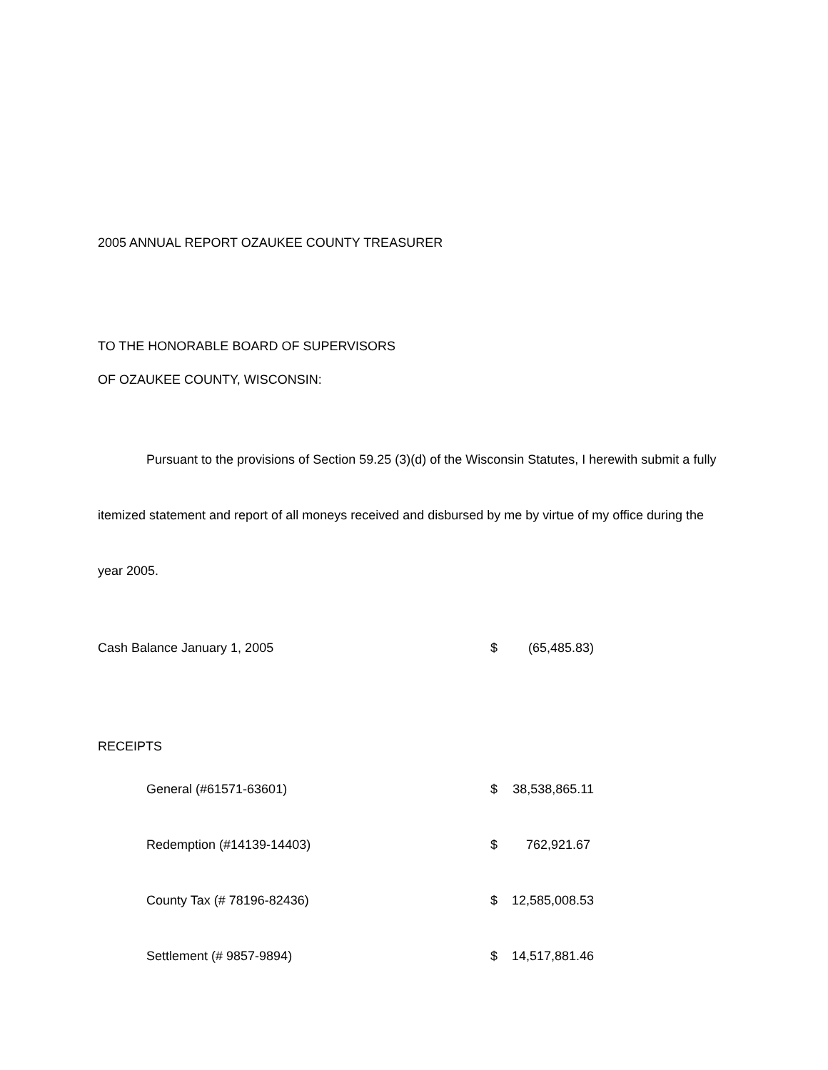2005 ANNUAL REPORT OZAUKEE COUNTY TREASURER
TO THE HONORABLE BOARD OF SUPERVISORS
OF OZAUKEE COUNTY, WISCONSIN:
Pursuant to the provisions of Section 59.25 (3)(d) of the Wisconsin Statutes, I herewith submit a fully itemized statement and report of all moneys received and disbursed by me by virtue of my office during the year 2005.
| Cash Balance January 1, 2005 | $ | (65,485.83) |
| RECEIPTS | | |
| General (#61571-63601) | $ | 38,538,865.11 |
| Redemption (#14139-14403) | $ | 762,921.67 |
| County Tax (# 78196-82436) | $ | 12,585,008.53 |
| Settlement (# 9857-9894) | $ | 14,517,881.46 |